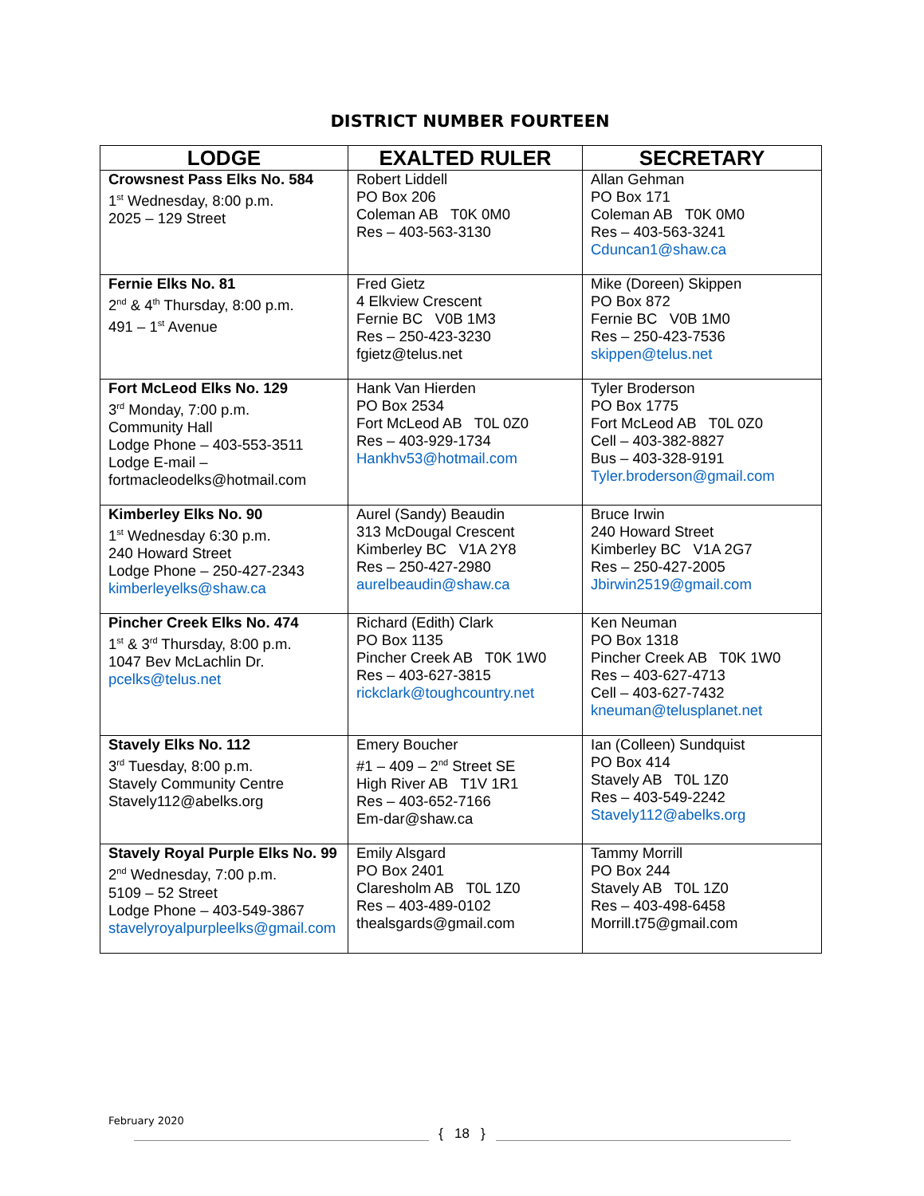DISTRICT NUMBER FOURTEEN
| LODGE | EXALTED RULER | SECRETARY |
| --- | --- | --- |
| Crowsnest Pass Elks No. 584 1<sup>st</sup> Wednesday, 8:00 p.m. 2025 – 129 Street | Robert Liddell PO Box 206 Coleman AB T0K 0M0 Res – 403-563-3130 | Allan Gehman PO Box 171 Coleman AB T0K 0M0 Res – 403-563-3241 Cduncan1@shaw.ca |
| Fernie Elks No. 81 2<sup>nd</sup> & 4<sup>th</sup> Thursday, 8:00 p.m. 491 – 1<sup>st</sup> Avenue | Fred Gietz 4 Elkview Crescent Fernie BC V0B 1M3 Res – 250-423-3230 fgietz@telus.net | Mike (Doreen) Skippen PO Box 872 Fernie BC V0B 1M0 Res – 250-423-7536 skippen@telus.net |
| Fort McLeod Elks No. 129 3<sup>rd</sup> Monday, 7:00 p.m. Community Hall Lodge Phone – 403-553-3511 Lodge E-mail – fortmacleodelks@hotmail.com | Hank Van Hierden PO Box 2534 Fort McLeod AB T0L 0Z0 Res – 403-929-1734 Hankhv53@hotmail.com | Tyler Broderson PO Box 1775 Fort McLeod AB T0L 0Z0 Cell – 403-382-8827 Bus – 403-328-9191 Tyler.broderson@gmail.com |
| Kimberley Elks No. 90 1<sup>st</sup> Wednesday 6:30 p.m. 240 Howard Street Lodge Phone – 250-427-2343 kimberleyelks@shaw.ca | Aurel (Sandy) Beaudin 313 McDougal Crescent Kimberley BC V1A 2Y8 Res – 250-427-2980 aurelbeaudin@shaw.ca | Bruce Irwin 240 Howard Street Kimberley BC V1A 2G7 Res – 250-427-2005 Jbirwin2519@gmail.com |
| Pincher Creek Elks No. 474 1<sup>st</sup> & 3<sup>rd</sup> Thursday, 8:00 p.m. 1047 Bev McLachlin Dr. pcelks@telus.net | Richard (Edith) Clark PO Box 1135 Pincher Creek AB T0K 1W0 Res – 403-627-3815 rickclark@toughcountry.net | Ken Neuman PO Box 1318 Pincher Creek AB T0K 1W0 Res – 403-627-4713 Cell – 403-627-7432 kneuman@telusplanet.net |
| Stavely Elks No. 112 3<sup>rd</sup> Tuesday, 8:00 p.m. Stavely Community Centre Stavely112@abelks.org | Emery Boucher #1 – 409 – 2<sup>nd</sup> Street SE High River AB T1V 1R1 Res – 403-652-7166 Em-dar@shaw.ca | Ian (Colleen) Sundquist PO Box 414 Stavely AB T0L 1Z0 Res – 403-549-2242 Stavely112@abelks.org |
| Stavely Royal Purple Elks No. 99 2<sup>nd</sup> Wednesday, 7:00 p.m. 5109 – 52 Street Lodge Phone – 403-549-3867 stavelyroyalpurpleelks@gmail.com | Emily Alsgard PO Box 2401 Claresholm AB T0L 1Z0 Res – 403-489-0102 thealsgards@gmail.com | Tammy Morrill PO Box 244 Stavely AB T0L 1Z0 Res – 403-498-6458 Morrill.t75@gmail.com |
February 2020
{ 18 }